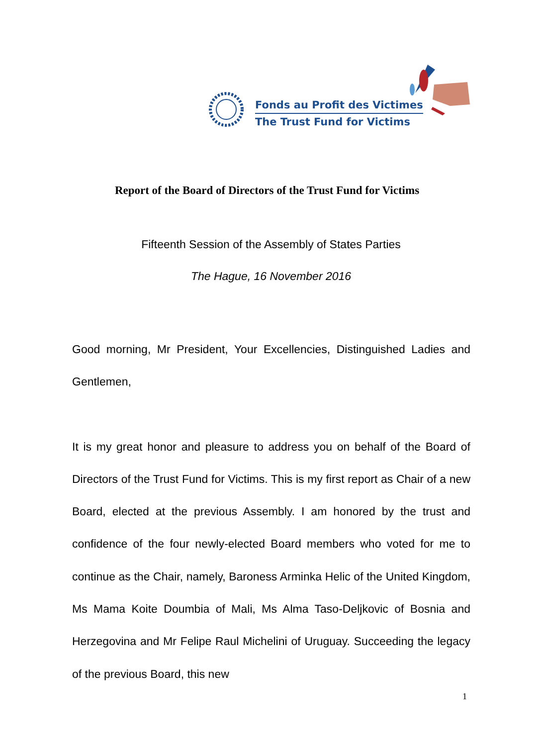Fonds au Profit des Victimes
The Trust Fund for Victims
Report of the Board of Directors of the Trust Fund for Victims
Fifteenth Session of the Assembly of States Parties
The Hague, 16 November 2016
Good morning, Mr President, Your Excellencies, Distinguished Ladies and Gentlemen,
It is my great honor and pleasure to address you on behalf of the Board of Directors of the Trust Fund for Victims. This is my first report as Chair of a new Board, elected at the previous Assembly. I am honored by the trust and confidence of the four newly-elected Board members who voted for me to continue as the Chair, namely, Baroness Arminka Helic of the United Kingdom, Ms Mama Koite Doumbia of Mali, Ms Alma Taso-Deljkovic of Bosnia and Herzegovina and Mr Felipe Raul Michelini of Uruguay. Succeeding the legacy of the previous Board, this new
1